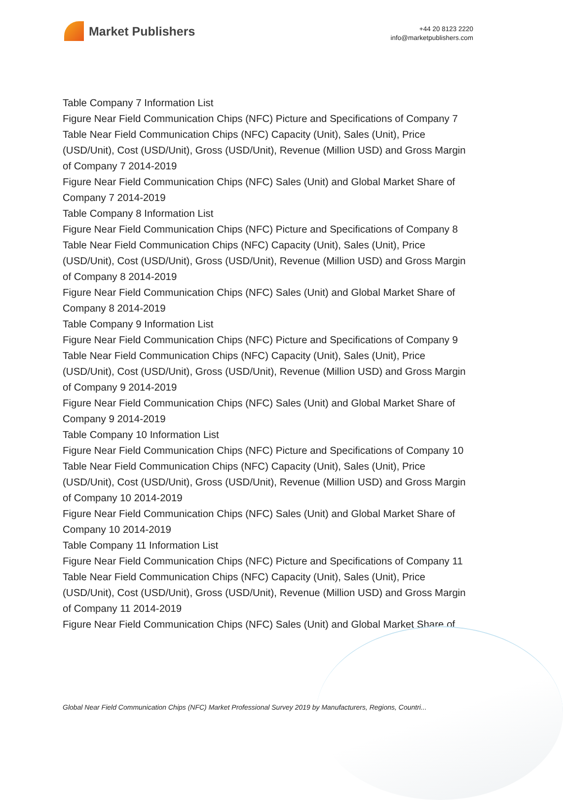Market Publishers
+44 20 8123 2220
info@marketpublishers.com
Table Company 7 Information List
Figure Near Field Communication Chips (NFC) Picture and Specifications of Company 7
Table Near Field Communication Chips (NFC) Capacity (Unit), Sales (Unit), Price (USD/Unit), Cost (USD/Unit), Gross (USD/Unit), Revenue (Million USD) and Gross Margin of Company 7 2014-2019
Figure Near Field Communication Chips (NFC) Sales (Unit) and Global Market Share of Company 7 2014-2019
Table Company 8 Information List
Figure Near Field Communication Chips (NFC) Picture and Specifications of Company 8
Table Near Field Communication Chips (NFC) Capacity (Unit), Sales (Unit), Price (USD/Unit), Cost (USD/Unit), Gross (USD/Unit), Revenue (Million USD) and Gross Margin of Company 8 2014-2019
Figure Near Field Communication Chips (NFC) Sales (Unit) and Global Market Share of Company 8 2014-2019
Table Company 9 Information List
Figure Near Field Communication Chips (NFC) Picture and Specifications of Company 9
Table Near Field Communication Chips (NFC) Capacity (Unit), Sales (Unit), Price (USD/Unit), Cost (USD/Unit), Gross (USD/Unit), Revenue (Million USD) and Gross Margin of Company 9 2014-2019
Figure Near Field Communication Chips (NFC) Sales (Unit) and Global Market Share of Company 9 2014-2019
Table Company 10 Information List
Figure Near Field Communication Chips (NFC) Picture and Specifications of Company 10
Table Near Field Communication Chips (NFC) Capacity (Unit), Sales (Unit), Price (USD/Unit), Cost (USD/Unit), Gross (USD/Unit), Revenue (Million USD) and Gross Margin of Company 10 2014-2019
Figure Near Field Communication Chips (NFC) Sales (Unit) and Global Market Share of Company 10 2014-2019
Table Company 11 Information List
Figure Near Field Communication Chips (NFC) Picture and Specifications of Company 11
Table Near Field Communication Chips (NFC) Capacity (Unit), Sales (Unit), Price (USD/Unit), Cost (USD/Unit), Gross (USD/Unit), Revenue (Million USD) and Gross Margin of Company 11 2014-2019
Figure Near Field Communication Chips (NFC) Sales (Unit) and Global Market Share of
Global Near Field Communication Chips (NFC) Market Professional Survey 2019 by Manufacturers, Regions, Countri...